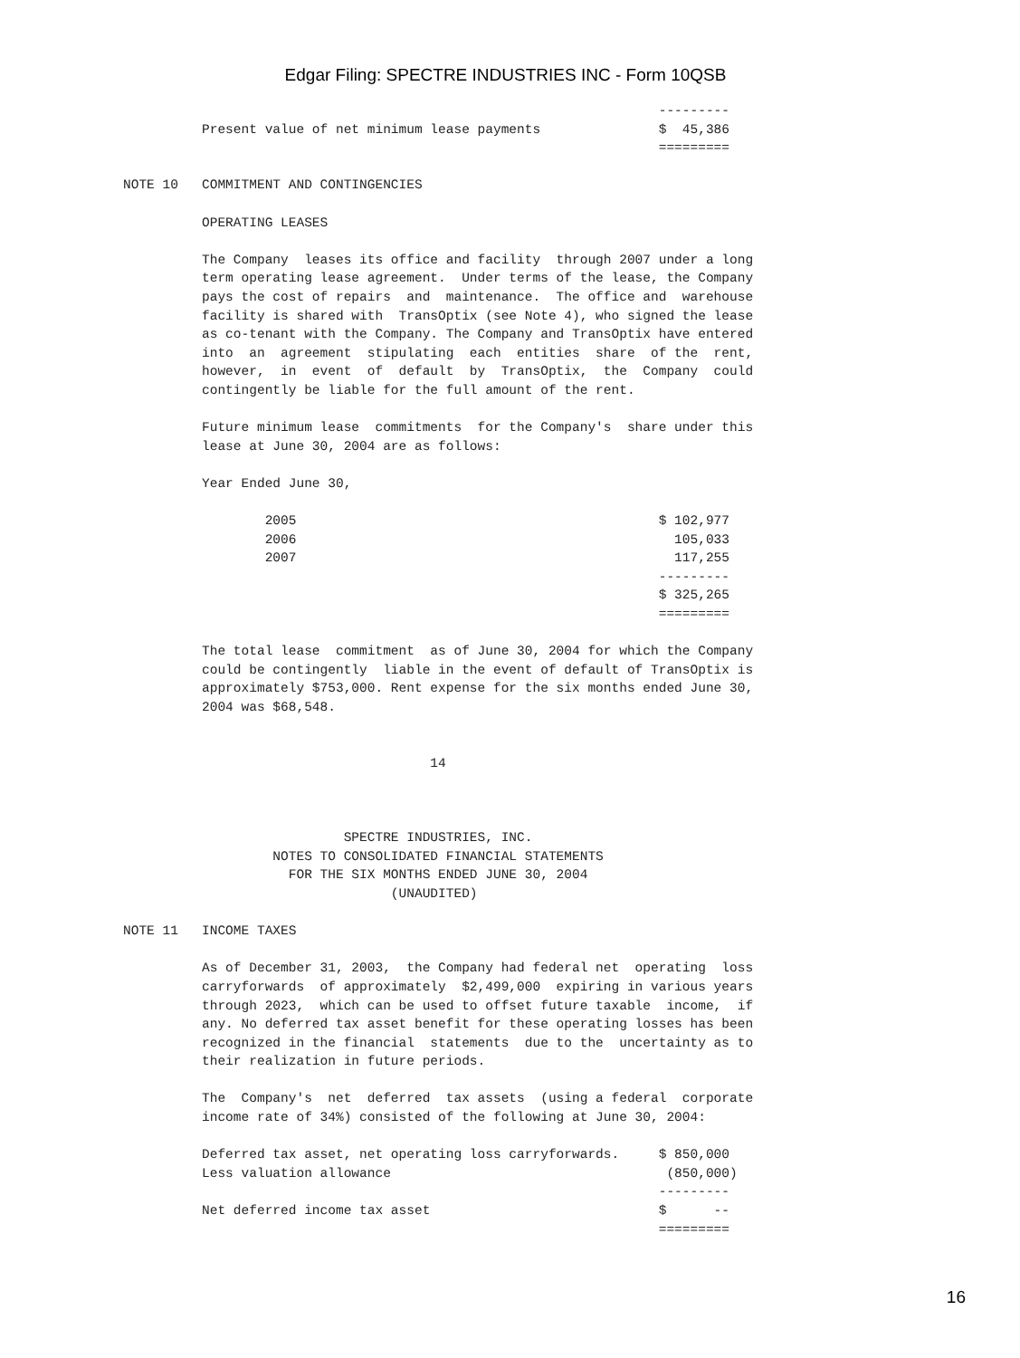Edgar Filing: SPECTRE INDUSTRIES INC - Form 10QSB
                                                                    ---------
          Present value of net minimum lease payments               $  45,386
                                                                    =========

NOTE 10   COMMITMENT AND CONTINGENCIES

          OPERATING LEASES

          The Company  leases its office and facility  through 2007 under a long
          term operating lease agreement.  Under terms of the lease, the Company
          pays the cost of repairs  and  maintenance.  The office and  warehouse
          facility is shared with  TransOptix (see Note 4), who signed the lease
          as co-tenant with the Company. The Company and TransOptix have entered
          into  an  agreement  stipulating  each  entities  share  of the  rent,
          however,  in  event  of  default  by  TransOptix,  the  Company  could
          contingently be liable for the full amount of the rent.

          Future minimum lease  commitments  for the Company's  share under this
          lease at June 30, 2004 are as follows:

          Year Ended June 30,

                  2005                                              $ 102,977
                  2006                                                105,033
                  2007                                                117,255
                                                                    ---------
                                                                    $ 325,265
                                                                    =========

          The total lease  commitment  as of June 30, 2004 for which the Company
          could be contingently  liable in the event of default of TransOptix is
          approximately $753,000. Rent expense for the six months ended June 30,
          2004 was $68,548.


                                       14



                            SPECTRE INDUSTRIES, INC.
                   NOTES TO CONSOLIDATED FINANCIAL STATEMENTS
                     FOR THE SIX MONTHS ENDED JUNE 30, 2004
                                  (UNAUDITED)

NOTE 11   INCOME TAXES

          As of December 31, 2003,  the Company had federal net  operating  loss
          carryforwards  of approximately  $2,499,000  expiring in various years
          through 2023,  which can be used to offset future taxable  income,  if
          any. No deferred tax asset benefit for these operating losses has been
          recognized in the financial  statements  due to the  uncertainty as to
          their realization in future periods.

          The  Company's  net  deferred  tax assets  (using a federal  corporate
          income rate of 34%) consisted of the following at June 30, 2004:

          Deferred tax asset, net operating loss carryforwards.     $ 850,000
          Less valuation allowance                                   (850,000)
                                                                    ---------
          Net deferred income tax asset                             $      --
                                                                    =========
16